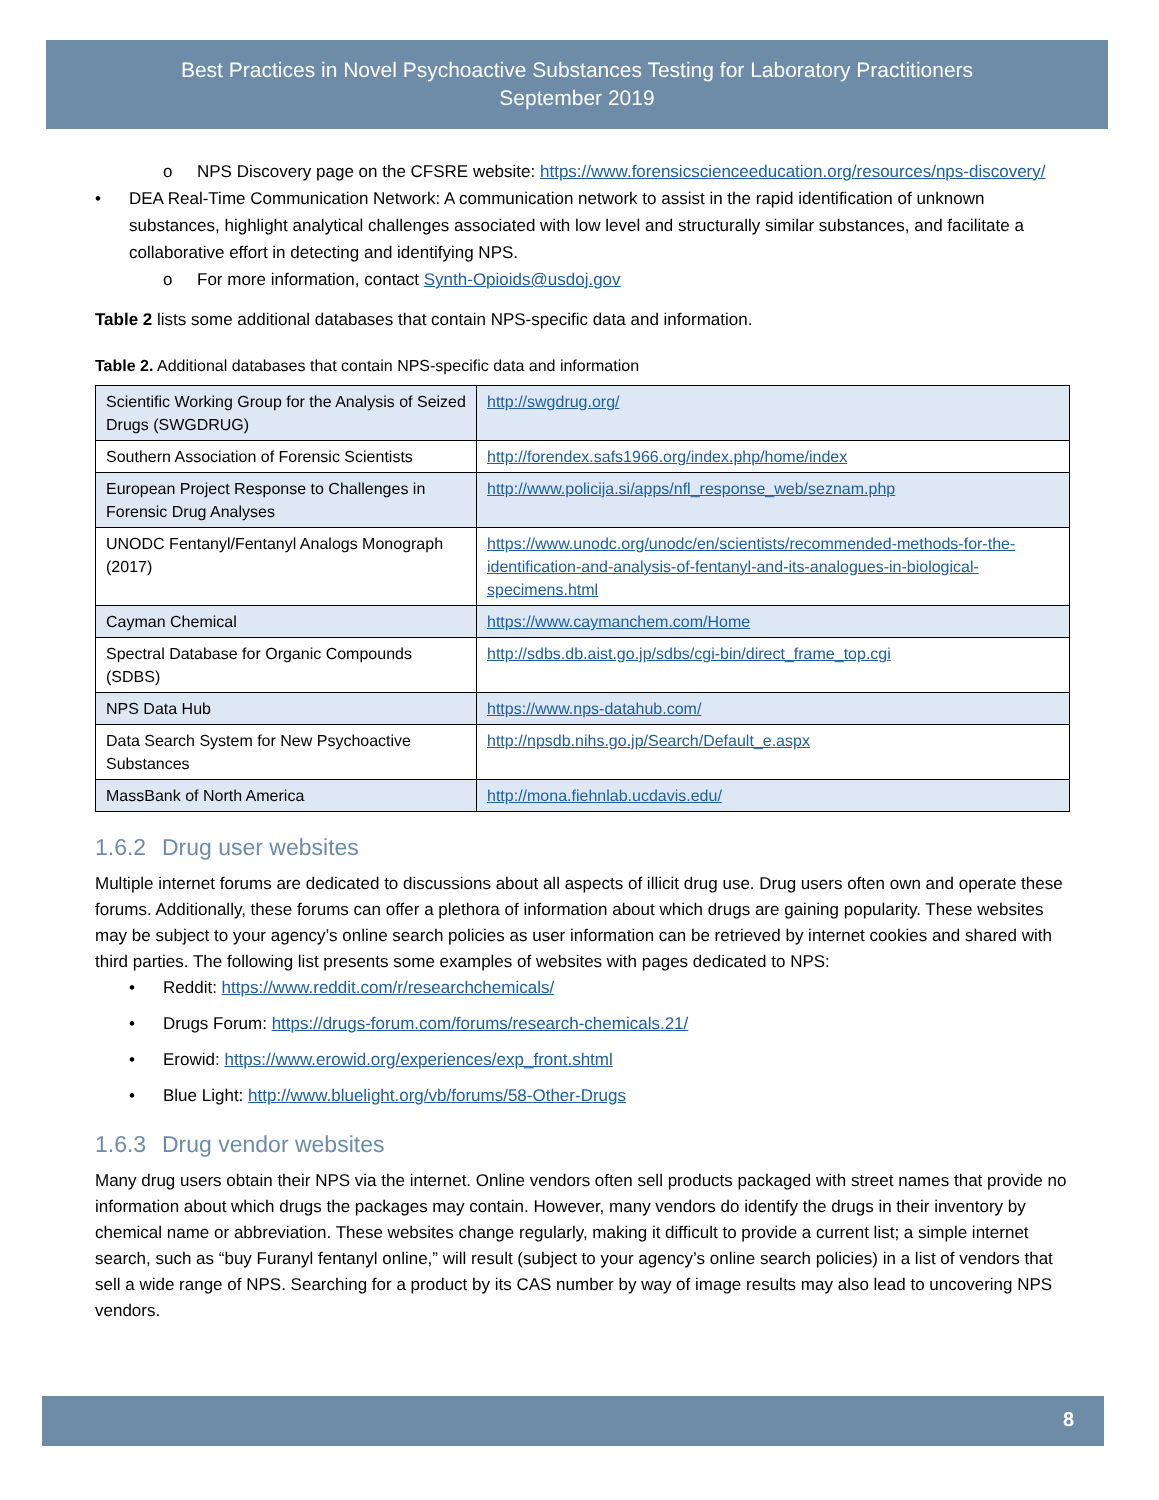Best Practices in Novel Psychoactive Substances Testing for Laboratory Practitioners
September 2019
o NPS Discovery page on the CFSRE website: https://www.forensicscienceeducation.org/resources/nps-discovery/
• DEA Real-Time Communication Network: A communication network to assist in the rapid identification of unknown substances, highlight analytical challenges associated with low level and structurally similar substances, and facilitate a collaborative effort in detecting and identifying NPS.
o For more information, contact Synth-Opioids@usdoj.gov
Table 2 lists some additional databases that contain NPS-specific data and information.
Table 2. Additional databases that contain NPS-specific data and information
| Scientific Working Group for the Analysis of Seized Drugs (SWGDRUG) | http://swgdrug.org/ |
| Southern Association of Forensic Scientists | http://forendex.safs1966.org/index.php/home/index |
| European Project Response to Challenges in Forensic Drug Analyses | http://www.policija.si/apps/nfl_response_web/seznam.php |
| UNODC Fentanyl/Fentanyl Analogs Monograph (2017) | https://www.unodc.org/unodc/en/scientists/recommended-methods-for-the-identification-and-analysis-of-fentanyl-and-its-analogues-in-biological-specimens.html |
| Cayman Chemical | https://www.caymanchem.com/Home |
| Spectral Database for Organic Compounds (SDBS) | http://sdbs.db.aist.go.jp/sdbs/cgi-bin/direct_frame_top.cgi |
| NPS Data Hub | https://www.nps-datahub.com/ |
| Data Search System for New Psychoactive Substances | http://npsdb.nihs.go.jp/Search/Default_e.aspx |
| MassBank of North America | http://mona.fiehnlab.ucdavis.edu/ |
1.6.2 Drug user websites
Multiple internet forums are dedicated to discussions about all aspects of illicit drug use. Drug users often own and operate these forums. Additionally, these forums can offer a plethora of information about which drugs are gaining popularity. These websites may be subject to your agency’s online search policies as user information can be retrieved by internet cookies and shared with third parties. The following list presents some examples of websites with pages dedicated to NPS:
• Reddit: https://www.reddit.com/r/researchchemicals/
• Drugs Forum: https://drugs-forum.com/forums/research-chemicals.21/
• Erowid: https://www.erowid.org/experiences/exp_front.shtml
• Blue Light: http://www.bluelight.org/vb/forums/58-Other-Drugs
1.6.3 Drug vendor websites
Many drug users obtain their NPS via the internet. Online vendors often sell products packaged with street names that provide no information about which drugs the packages may contain. However, many vendors do identify the drugs in their inventory by chemical name or abbreviation. These websites change regularly, making it difficult to provide a current list; a simple internet search, such as “buy Furanyl fentanyl online,” will result (subject to your agency’s online search policies) in a list of vendors that sell a wide range of NPS. Searching for a product by its CAS number by way of image results may also lead to uncovering NPS vendors.
8